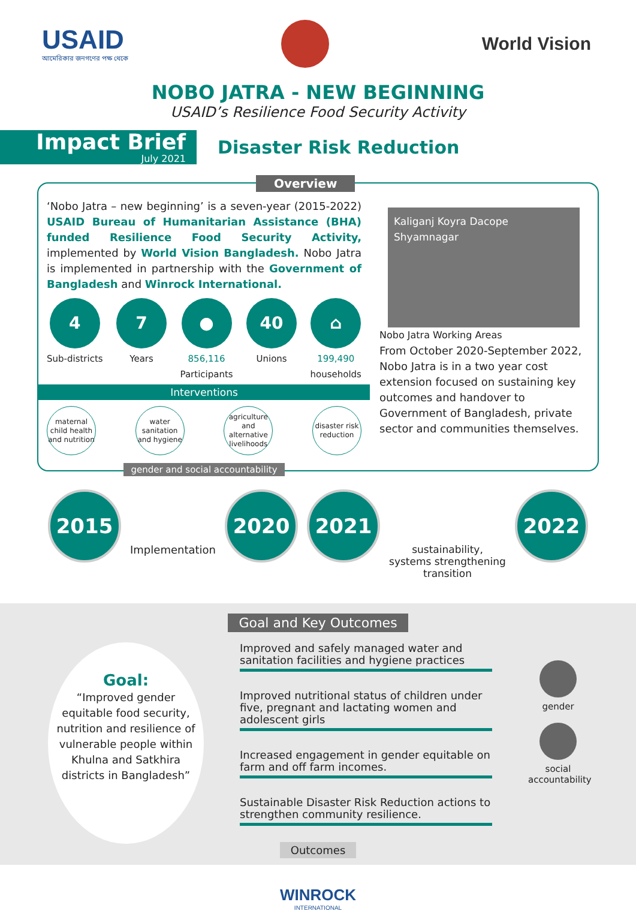USAID
আমেরিকার জনগণের পক্ষ থেকে
World Vision
NOBO JATRA - NEW BEGINNING
USAID’s Resilience Food Security Activity
Impact Brief
July 2021
Disaster Risk Reduction
Overview
‘Nobo Jatra – new beginning’ is a seven-year (2015-2022) USAID Bureau of Humanitarian Assistance (BHA) funded Resilience Food Security Activity, implemented by World Vision Bangladesh. Nobo Jatra is implemented in partnership with the Government of Bangladesh and Winrock International.
4
Sub-districts
7
Years
●
856,116
Participants
40
Unions
⌂
199,490
households
Interventions
maternal child health and nutrition
water sanitation and hygiene
agriculture and alternative livelihoods
disaster risk reduction
gender and social accountability
Kaliganj Koyra Dacope Shyamnagar
Nobo Jatra Working Areas
From October 2020-September 2022, Nobo Jatra is in a two year cost extension focused on sustaining key outcomes and handover to Government of Bangladesh, private sector and communities themselves.
2015
Implementation
2020 2021
sustainability,
systems strengthening
transition
2022
Goal and Key Outcomes
Goal:
“Improved gender equitable food security, nutrition and resilience of vulnerable people within Khulna and Satkhira districts in Bangladesh”
Improved and safely managed water and sanitation facilities and hygiene practices
Improved nutritional status of children under five, pregnant and lactating women and adolescent girls
Increased engagement in gender equitable on farm and off farm incomes.
Sustainable Disaster Risk Reduction actions to strengthen community resilience.
gender
social accountability
Outcomes
WINROCK
INTERNATIONAL